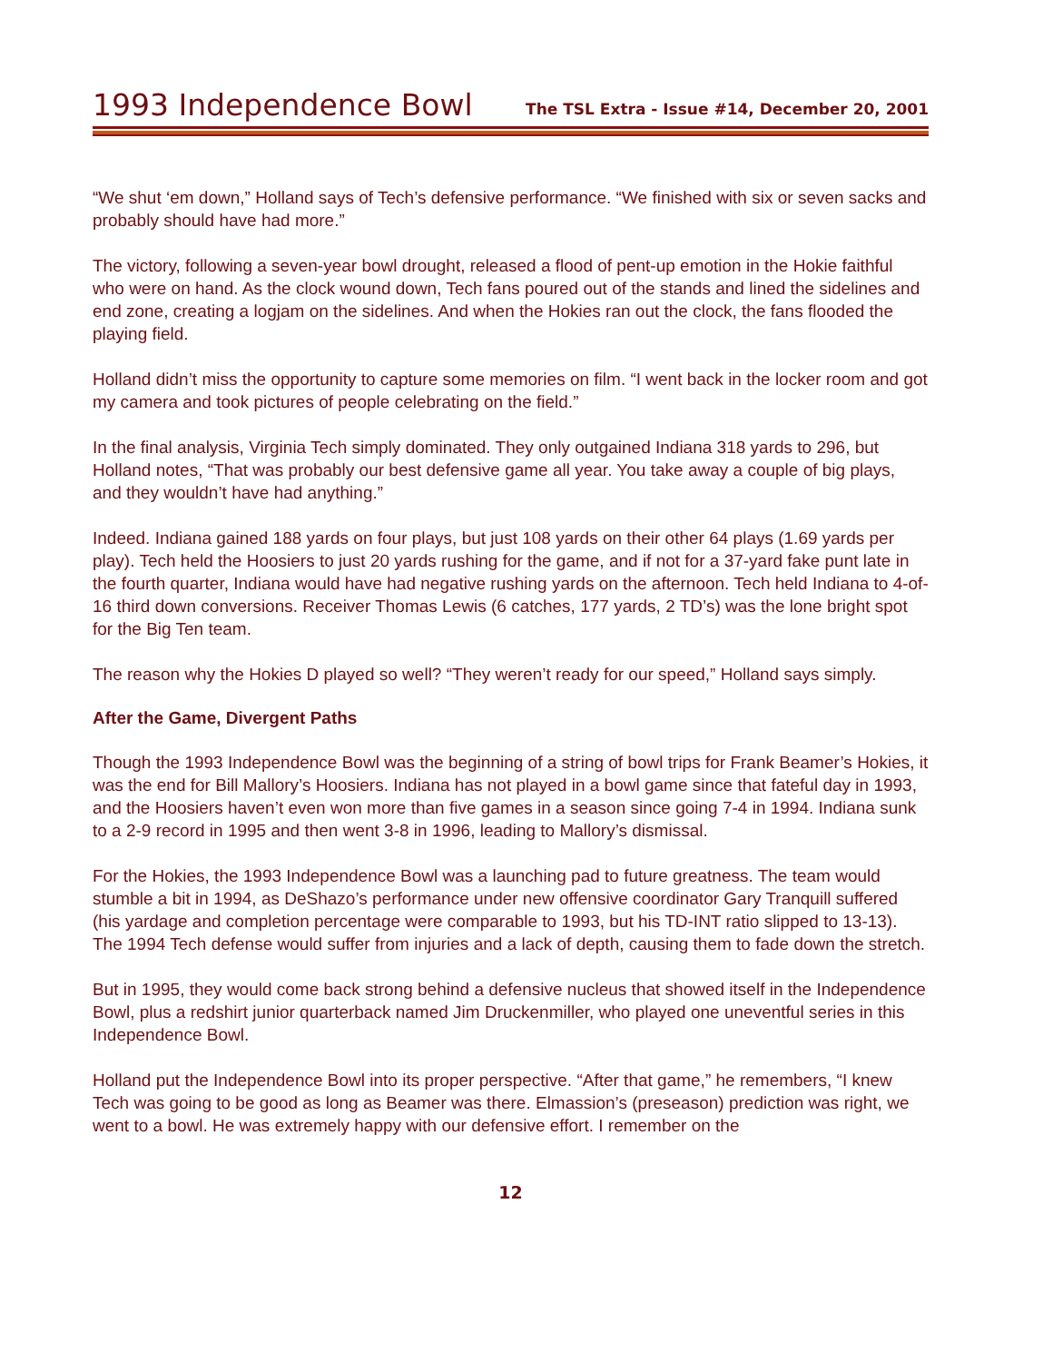1993 Independence Bowl The TSL Extra - Issue #14, December 20, 2001
“We shut ‘em down,” Holland says of Tech’s defensive performance. “We finished with six or seven sacks and probably should have had more.”
The victory, following a seven-year bowl drought, released a flood of pent-up emotion in the Hokie faithful who were on hand. As the clock wound down, Tech fans poured out of the stands and lined the sidelines and end zone, creating a logjam on the sidelines. And when the Hokies ran out the clock, the fans flooded the playing field.
Holland didn’t miss the opportunity to capture some memories on film. “I went back in the locker room and got my camera and took pictures of people celebrating on the field.”
In the final analysis, Virginia Tech simply dominated. They only outgained Indiana 318 yards to 296, but Holland notes, “That was probably our best defensive game all year. You take away a couple of big plays, and they wouldn’t have had anything.”
Indeed. Indiana gained 188 yards on four plays, but just 108 yards on their other 64 plays (1.69 yards per play). Tech held the Hoosiers to just 20 yards rushing for the game, and if not for a 37-yard fake punt late in the fourth quarter, Indiana would have had negative rushing yards on the afternoon. Tech held Indiana to 4-of-16 third down conversions. Receiver Thomas Lewis (6 catches, 177 yards, 2 TD’s) was the lone bright spot for the Big Ten team.
The reason why the Hokies D played so well? “They weren’t ready for our speed,” Holland says simply.
After the Game, Divergent Paths
Though the 1993 Independence Bowl was the beginning of a string of bowl trips for Frank Beamer’s Hokies, it was the end for Bill Mallory’s Hoosiers. Indiana has not played in a bowl game since that fateful day in 1993, and the Hoosiers haven’t even won more than five games in a season since going 7-4 in 1994. Indiana sunk to a 2-9 record in 1995 and then went 3-8 in 1996, leading to Mallory’s dismissal.
For the Hokies, the 1993 Independence Bowl was a launching pad to future greatness. The team would stumble a bit in 1994, as DeShazo’s performance under new offensive coordinator Gary Tranquill suffered (his yardage and completion percentage were comparable to 1993, but his TD-INT ratio slipped to 13-13). The 1994 Tech defense would suffer from injuries and a lack of depth, causing them to fade down the stretch.
But in 1995, they would come back strong behind a defensive nucleus that showed itself in the Independence Bowl, plus a redshirt junior quarterback named Jim Druckenmiller, who played one uneventful series in this Independence Bowl.
Holland put the Independence Bowl into its proper perspective. “After that game,” he remembers, “I knew Tech was going to be good as long as Beamer was there. Elmassion’s (preseason) prediction was right, we went to a bowl. He was extremely happy with our defensive effort. I remember on the
12